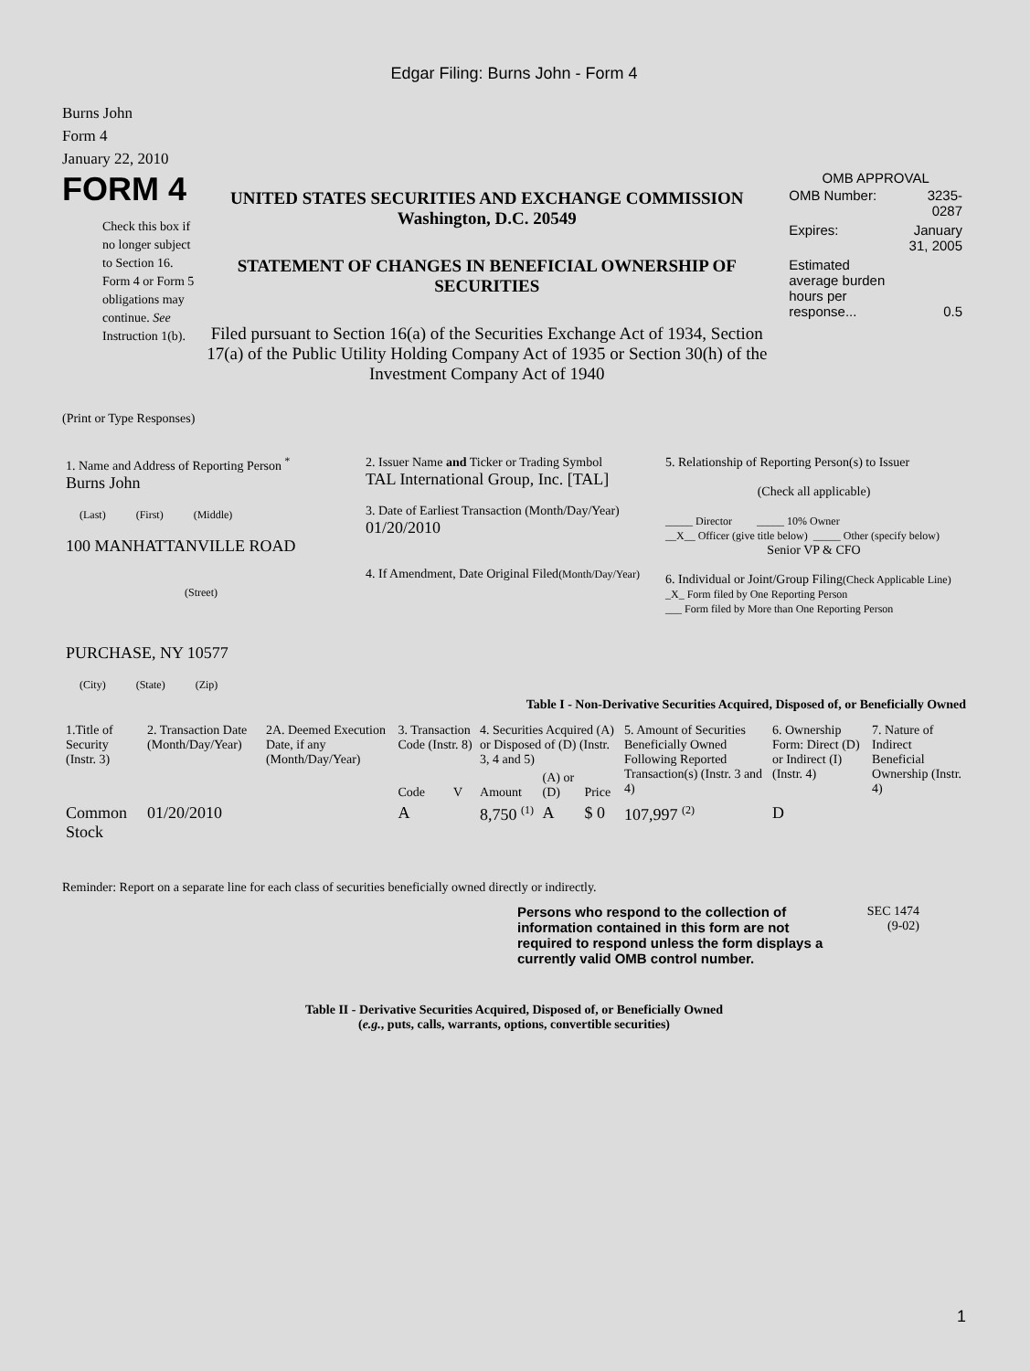Edgar Filing: Burns John - Form 4
Burns John
Form 4
January 22, 2010
FORM 4
Check this box if no longer subject to Section 16. Form 4 or Form 5 obligations may continue. See Instruction 1(b).
UNITED STATES SECURITIES AND EXCHANGE COMMISSION
Washington, D.C. 20549
STATEMENT OF CHANGES IN BENEFICIAL OWNERSHIP OF SECURITIES
Filed pursuant to Section 16(a) of the Securities Exchange Act of 1934, Section 17(a) of the Public Utility Holding Company Act of 1935 or Section 30(h) of the Investment Company Act of 1940
OMB APPROVAL
| OMB Number: | 3235-0287 |
| Expires: | January 31, 2005 |
| Estimated average burden hours per response... | 0.5 |
(Print or Type Responses)
| 1. Name and Address of Reporting Person <sup>*</sup> Burns John (Last) (First) (Middle) 100 MANHATTANVILLE ROAD (Street) PURCHASE, NY 10577 (City) (State) (Zip) | 2. Issuer Name and Ticker or Trading Symbol TAL International Group, Inc. [TAL] 3. Date of Earliest Transaction (Month/Day/Year) 01/20/2010 4. If Amendment, Date Original Filed (Month/Day/Year) | 5. Relationship of Reporting Person(s) to Issuer (Check all applicable) _____ Director _____ 10% Owner __X__ Officer (give title below) _____ Other (specify below) Senior VP & CFO 6. Individual or Joint/Group Filing (Check Applicable Line) _X_ Form filed by One Reporting Person ___ Form filed by More than One Reporting Person |
Table I - Non-Derivative Securities Acquired, Disposed of, or Beneficially Owned
| 1.Title of Security (Instr. 3) | 2. Transaction Date (Month/Day/Year) | 2A. Deemed Execution Date, if any (Month/Day/Year) | 3. Transaction Code (Instr. 8) | | 4. Securities Acquired (A) or Disposed of (D) (Instr. 3, 4 and 5) | | | 5. Amount of Securities Beneficially Owned Following Reported Transaction(s) (Instr. 3 and 4) | 6. Ownership Form: Direct (D) or Indirect (I) (Instr. 4) | 7. Nature of Indirect Beneficial Ownership (Instr. 4) |
| --- | --- | --- | --- | --- | --- | --- | --- | --- | --- | --- |
| | | | Code | V | Amount | (A) or (D) | Price | | | |
| Common Stock | 01/20/2010 | | A | | 8,750 <sup>(1)</sup> | A | $ 0 | 107,997 <sup>(2)</sup> | D | |
Reminder: Report on a separate line for each class of securities beneficially owned directly or indirectly.
Persons who respond to the collection of information contained in this form are not required to respond unless the form displays a currently valid OMB control number.
SEC 1474
(9-02)
Table II - Derivative Securities Acquired, Disposed of, or Beneficially Owned
(e.g., puts, calls, warrants, options, convertible securities)
1